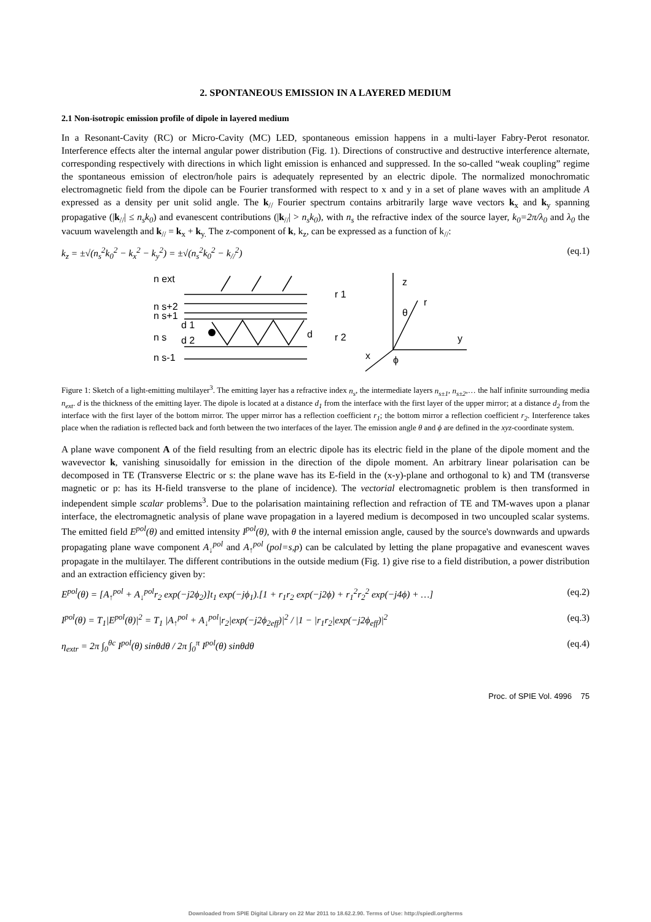2. SPONTANEOUS EMISSION IN A LAYERED MEDIUM
2.1 Non-isotropic emission profile of dipole in layered medium
In a Resonant-Cavity (RC) or Micro-Cavity (MC) LED, spontaneous emission happens in a multi-layer Fabry-Perot resonator. Interference effects alter the internal angular power distribution (Fig. 1). Directions of constructive and destructive interference alternate, corresponding respectively with directions in which light emission is enhanced and suppressed. In the so-called “weak coupling” regime the spontaneous emission of electron/hole pairs is adequately represented by an electric dipole. The normalized monochromatic electromagnetic field from the dipole can be Fourier transformed with respect to x and y in a set of plane waves with an amplitude A expressed as a density per unit solid angle. The k<sub>//</sub> Fourier spectrum contains arbitrarily large wave vectors k<sub>x</sub> and k<sub>y</sub> spanning propagative (|k<sub>//</sub>| ≤ n<sub>s</sub>k<sub>0</sub>) and evanescent contributions (|k<sub>//</sub>| > n<sub>s</sub>k<sub>0</sub>), with n<sub>s</sub> the refractive index of the source layer, k<sub>0</sub>=2π/λ<sub>0</sub> and λ<sub>0</sub> the vacuum wavelength and k<sub>//</sub> = k<sub>x</sub> + k<sub>y.</sub> The z-component of k, k<sub>z</sub>, can be expressed as a function of k<sub>//</sub>:
k<sub>z</sub> = ±√(n<sub>s</sub><sup>2</sup>k<sub>0</sub><sup>2</sup> − k<sub>x</sub><sup>2</sup> − k<sub>y</sub><sup>2</sup>) = ±√(n<sub>s</sub><sup>2</sup>k<sub>0</sub><sup>2</sup> − k<sub>//</sub><sup>2</sup>) (eq.1)
n ext
n s+2
n s+1
n s
n s-1
d 1
d 2
d
r 1
r 2
z
r
θ
y
x
ϕ
Figure 1: Sketch of a light-emitting multilayer<sup>3</sup>. The emitting layer has a refractive index n<sub>s</sub>, the intermediate layers n<sub>s±1</sub>, n<sub>s±2</sub>,… the half infinite surrounding media n<sub>ext</sub>. d is the thickness of the emitting layer. The dipole is located at a distance d<sub>1</sub> from the interface with the first layer of the upper mirror; at a distance d<sub>2</sub> from the interface with the first layer of the bottom mirror. The upper mirror has a reflection coefficient r<sub>1</sub>; the bottom mirror a reflection coefficient r<sub>2</sub>. Interference takes place when the radiation is reflected back and forth between the two interfaces of the layer. The emission angle θ and ϕ are defined in the xyz-coordinate system.
A plane wave component A of the field resulting from an electric dipole has its electric field in the plane of the dipole moment and the wavevector k, vanishing sinusoidally for emission in the direction of the dipole moment. An arbitrary linear polarisation can be decomposed in TE (Transverse Electric or s: the plane wave has its E-field in the (x-y)-plane and orthogonal to k) and TM (transverse magnetic or p: has its H-field transverse to the plane of incidence). The vectorial electromagnetic problem is then transformed in independent simple scalar problems<sup>3</sup>. Due to the polarisation maintaining reflection and refraction of TE and TM-waves upon a planar interface, the electromagnetic analysis of plane wave propagation in a layered medium is decomposed in two uncoupled scalar systems. The emitted field E<sup>pol</sup>(θ) and emitted intensity I<sup>pol</sup>(θ), with θ the internal emission angle, caused by the source's downwards and upwards propagating plane wave component A<sub>↓</sub><sup>pol</sup> and A<sub>↑</sub><sup>pol</sup> (pol=s,p) can be calculated by letting the plane propagative and evanescent waves propagate in the multilayer. The different contributions in the outside medium (Fig. 1) give rise to a field distribution, a power distribution and an extraction efficiency given by:
E<sup>pol</sup>(θ) = [A<sub>↑</sub><sup>pol</sup> + A<sub>↓</sub><sup>pol</sup>r<sub>2</sub> exp(−j2ϕ<sub>2</sub>)]t<sub>1</sub> exp(−jϕ<sub>1</sub>).[1 + r<sub>1</sub>r<sub>2</sub> exp(−j2ϕ) + r<sub>1</sub><sup>2</sup>r<sub>2</sub><sup>2</sup> exp(−j4ϕ) + …] (eq.2)
I<sup>pol</sup>(θ) = T<sub>1</sub>|E<sup>pol</sup>(θ)|<sup>2</sup> = T<sub>1</sub> |A<sub>↑</sub><sup>pol</sup> + A<sub>↓</sub><sup>pol</sup>|r<sub>2</sub>|exp(−j2ϕ<sub>2eff</sub>)|<sup>2</sup> / |1 − |r<sub>1</sub>r<sub>2</sub>|exp(−j2ϕ<sub>eff</sub>)|<sup>2</sup> (eq.3)
η<sub>extr</sub> = 2π ∫<sub>0</sub><sup>θc</sup> I<sup>pol</sup>(θ) sinθdθ / 2π ∫<sub>0</sub><sup>π</sup> I<sup>pol</sup>(θ) sinθdθ (eq.4)
Proc. of SPIE Vol. 4996 75
Downloaded from SPIE Digital Library on 22 Mar 2011 to 18.62.2.90. Terms of Use: http://spiedl.org/terms